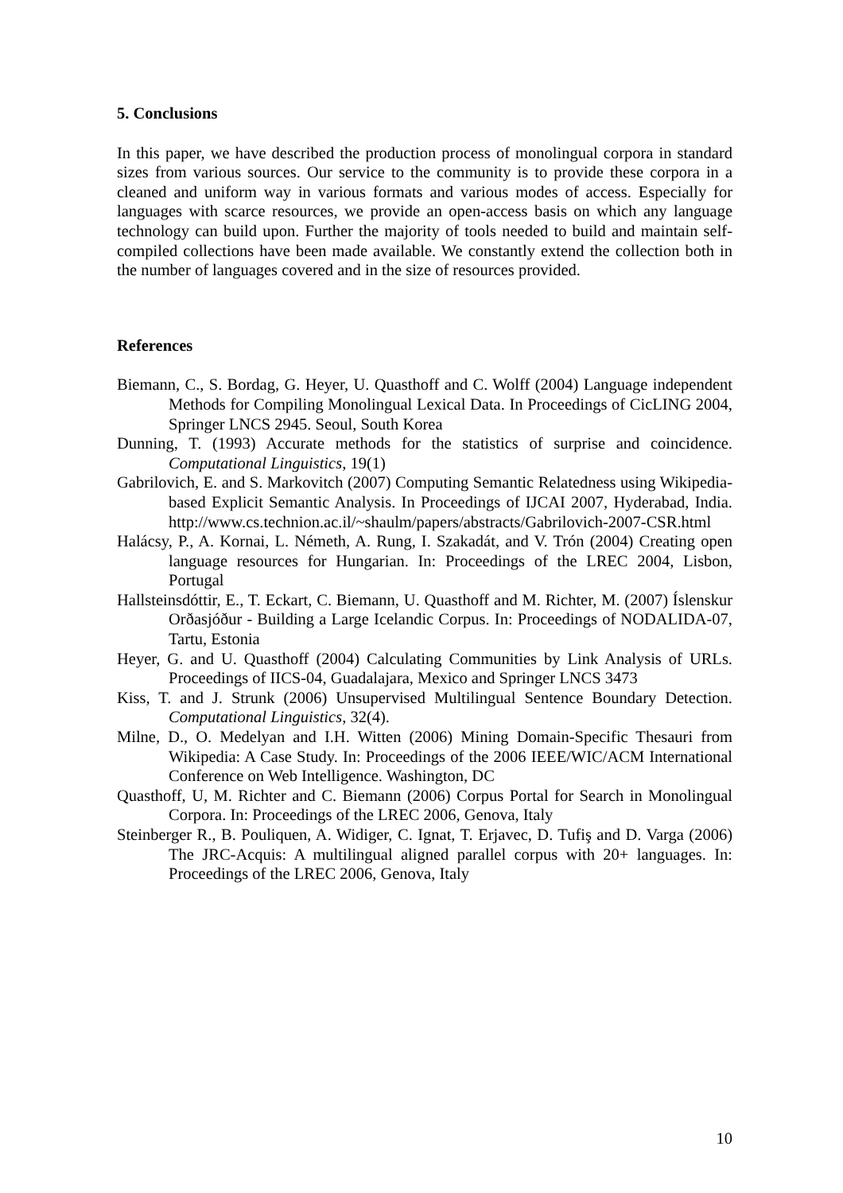5. Conclusions
In this paper, we have described the production process of monolingual corpora in standard sizes from various sources. Our service to the community is to provide these corpora in a cleaned and uniform way in various formats and various modes of access. Especially for languages with scarce resources, we provide an open-access basis on which any language technology can build upon. Further the majority of tools needed to build and maintain self-compiled collections have been made available. We constantly extend the collection both in the number of languages covered and in the size of resources provided.
References
Biemann, C., S. Bordag, G. Heyer, U. Quasthoff and C. Wolff (2004) Language independent Methods for Compiling Monolingual Lexical Data. In Proceedings of CicLING 2004, Springer LNCS 2945. Seoul, South Korea
Dunning, T. (1993) Accurate methods for the statistics of surprise and coincidence. Computational Linguistics, 19(1)
Gabrilovich, E. and S. Markovitch (2007) Computing Semantic Relatedness using Wikipedia-based Explicit Semantic Analysis. In Proceedings of IJCAI 2007, Hyderabad, India. http://www.cs.technion.ac.il/~shaulm/papers/abstracts/Gabrilovich-2007-CSR.html
Halácsy, P., A. Kornai, L. Németh, A. Rung, I. Szakadát, and V. Trón (2004) Creating open language resources for Hungarian. In: Proceedings of the LREC 2004, Lisbon, Portugal
Hallsteinsdóttir, E., T. Eckart, C. Biemann, U. Quasthoff and M. Richter, M. (2007) Íslenskur Orðasjóður - Building a Large Icelandic Corpus. In: Proceedings of NODALIDA-07, Tartu, Estonia
Heyer, G. and U. Quasthoff (2004) Calculating Communities by Link Analysis of URLs. Proceedings of IICS-04, Guadalajara, Mexico and Springer LNCS 3473
Kiss, T. and J. Strunk (2006) Unsupervised Multilingual Sentence Boundary Detection. Computational Linguistics, 32(4).
Milne, D., O. Medelyan and I.H. Witten (2006) Mining Domain-Specific Thesauri from Wikipedia: A Case Study. In: Proceedings of the 2006 IEEE/WIC/ACM International Conference on Web Intelligence. Washington, DC
Quasthoff, U, M. Richter and C. Biemann (2006) Corpus Portal for Search in Monolingual Corpora. In: Proceedings of the LREC 2006, Genova, Italy
Steinberger R., B. Pouliquen, A. Widiger, C. Ignat, T. Erjavec, D. Tufiş and D. Varga (2006) The JRC-Acquis: A multilingual aligned parallel corpus with 20+ languages. In: Proceedings of the LREC 2006, Genova, Italy
10